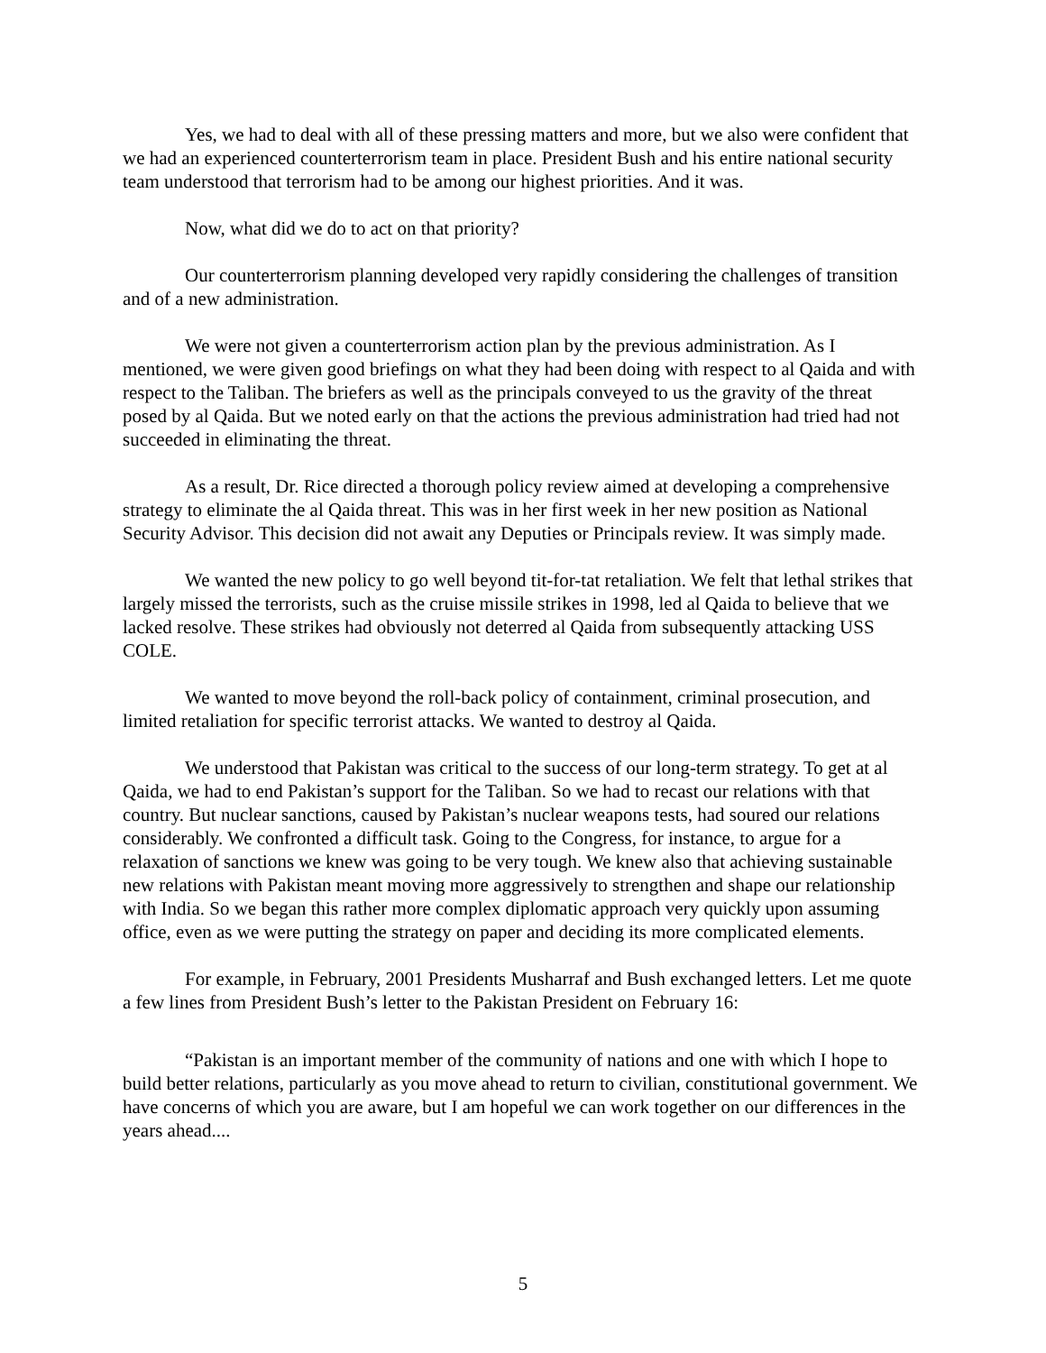Yes, we had to deal with all of these pressing matters and more, but we also were confident that we had an experienced counterterrorism team in place. President Bush and his entire national security team understood that terrorism had to be among our highest priorities. And it was.
Now, what did we do to act on that priority?
Our counterterrorism planning developed very rapidly considering the challenges of transition and of a new administration.
We were not given a counterterrorism action plan by the previous administration. As I mentioned, we were given good briefings on what they had been doing with respect to al Qaida and with respect to the Taliban. The briefers as well as the principals conveyed to us the gravity of the threat posed by al Qaida. But we noted early on that the actions the previous administration had tried had not succeeded in eliminating the threat.
As a result, Dr. Rice directed a thorough policy review aimed at developing a comprehensive strategy to eliminate the al Qaida threat. This was in her first week in her new position as National Security Advisor. This decision did not await any Deputies or Principals review. It was simply made.
We wanted the new policy to go well beyond tit-for-tat retaliation. We felt that lethal strikes that largely missed the terrorists, such as the cruise missile strikes in 1998, led al Qaida to believe that we lacked resolve. These strikes had obviously not deterred al Qaida from subsequently attacking USS COLE.
We wanted to move beyond the roll-back policy of containment, criminal prosecution, and limited retaliation for specific terrorist attacks. We wanted to destroy al Qaida.
We understood that Pakistan was critical to the success of our long-term strategy. To get at al Qaida, we had to end Pakistan’s support for the Taliban. So we had to recast our relations with that country. But nuclear sanctions, caused by Pakistan’s nuclear weapons tests, had soured our relations considerably. We confronted a difficult task. Going to the Congress, for instance, to argue for a relaxation of sanctions we knew was going to be very tough. We knew also that achieving sustainable new relations with Pakistan meant moving more aggressively to strengthen and shape our relationship with India. So we began this rather more complex diplomatic approach very quickly upon assuming office, even as we were putting the strategy on paper and deciding its more complicated elements.
For example, in February, 2001 Presidents Musharraf and Bush exchanged letters. Let me quote a few lines from President Bush’s letter to the Pakistan President on February 16:
“Pakistan is an important member of the community of nations and one with which I hope to build better relations, particularly as you move ahead to return to civilian, constitutional government. We have concerns of which you are aware, but I am hopeful we can work together on our differences in the years ahead....
5